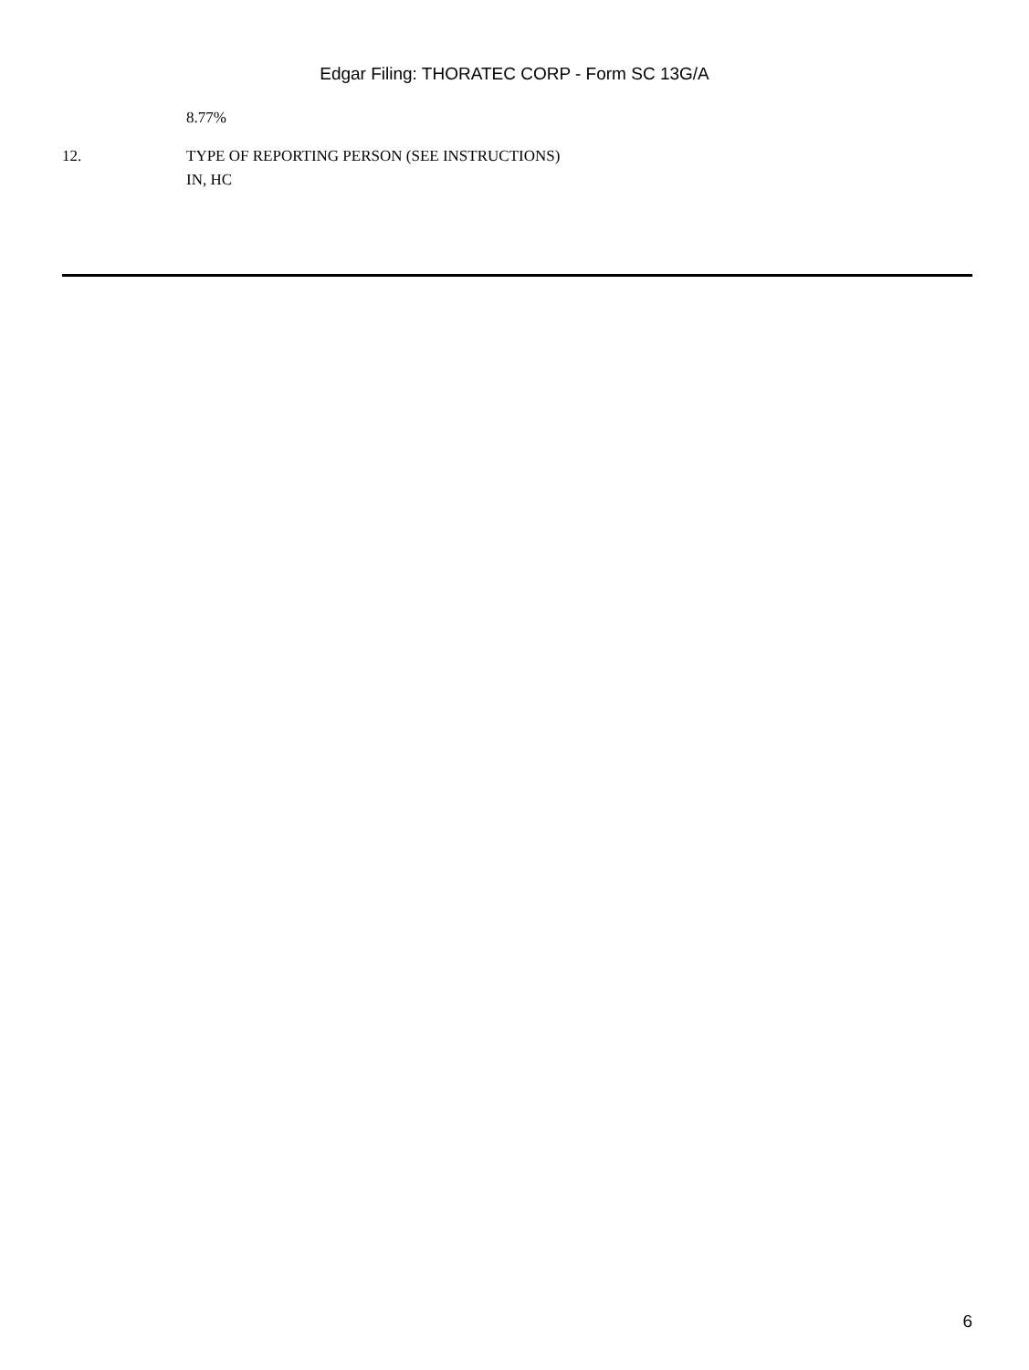Edgar Filing: THORATEC CORP - Form SC 13G/A
8.77%
12. TYPE OF REPORTING PERSON (SEE INSTRUCTIONS)
IN, HC
6